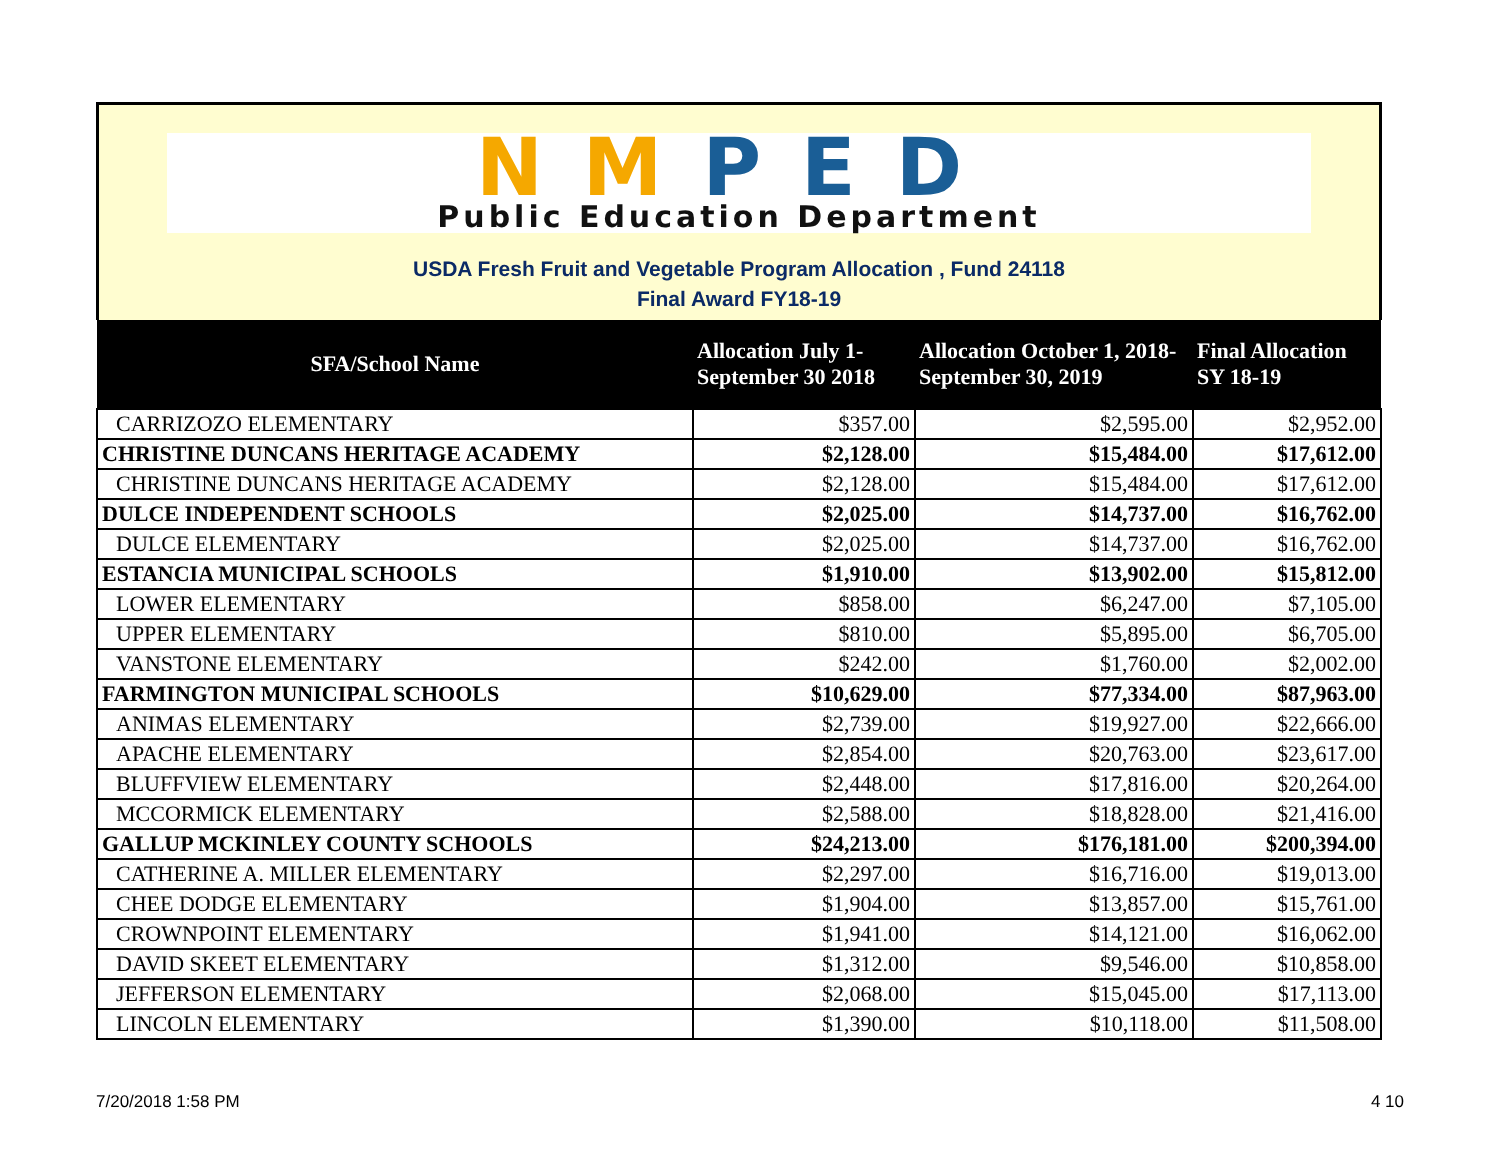NM PED
Public Education Department
USDA Fresh Fruit and Vegetable Program Allocation , Fund 24118
Final Award FY18-19
| SFA/School Name | Allocation July 1- September 30 2018 | Allocation October 1, 2018- September 30, 2019 | Final Allocation SY 18-19 |
| --- | --- | --- | --- |
| CARRIZOZO ELEMENTARY | $357.00 | $2,595.00 | $2,952.00 |
| CHRISTINE DUNCANS HERITAGE ACADEMY | $2,128.00 | $15,484.00 | $17,612.00 |
| CHRISTINE DUNCANS HERITAGE ACADEMY | $2,128.00 | $15,484.00 | $17,612.00 |
| DULCE INDEPENDENT SCHOOLS | $2,025.00 | $14,737.00 | $16,762.00 |
| DULCE ELEMENTARY | $2,025.00 | $14,737.00 | $16,762.00 |
| ESTANCIA MUNICIPAL SCHOOLS | $1,910.00 | $13,902.00 | $15,812.00 |
| LOWER ELEMENTARY | $858.00 | $6,247.00 | $7,105.00 |
| UPPER ELEMENTARY | $810.00 | $5,895.00 | $6,705.00 |
| VANSTONE ELEMENTARY | $242.00 | $1,760.00 | $2,002.00 |
| FARMINGTON MUNICIPAL SCHOOLS | $10,629.00 | $77,334.00 | $87,963.00 |
| ANIMAS ELEMENTARY | $2,739.00 | $19,927.00 | $22,666.00 |
| APACHE ELEMENTARY | $2,854.00 | $20,763.00 | $23,617.00 |
| BLUFFVIEW ELEMENTARY | $2,448.00 | $17,816.00 | $20,264.00 |
| MCCORMICK ELEMENTARY | $2,588.00 | $18,828.00 | $21,416.00 |
| GALLUP MCKINLEY COUNTY SCHOOLS | $24,213.00 | $176,181.00 | $200,394.00 |
| CATHERINE A. MILLER ELEMENTARY | $2,297.00 | $16,716.00 | $19,013.00 |
| CHEE DODGE ELEMENTARY | $1,904.00 | $13,857.00 | $15,761.00 |
| CROWNPOINT ELEMENTARY | $1,941.00 | $14,121.00 | $16,062.00 |
| DAVID SKEET ELEMENTARY | $1,312.00 | $9,546.00 | $10,858.00 |
| JEFFERSON ELEMENTARY | $2,068.00 | $15,045.00 | $17,113.00 |
| LINCOLN ELEMENTARY | $1,390.00 | $10,118.00 | $11,508.00 |
7/20/2018 1:58 PM 4 10